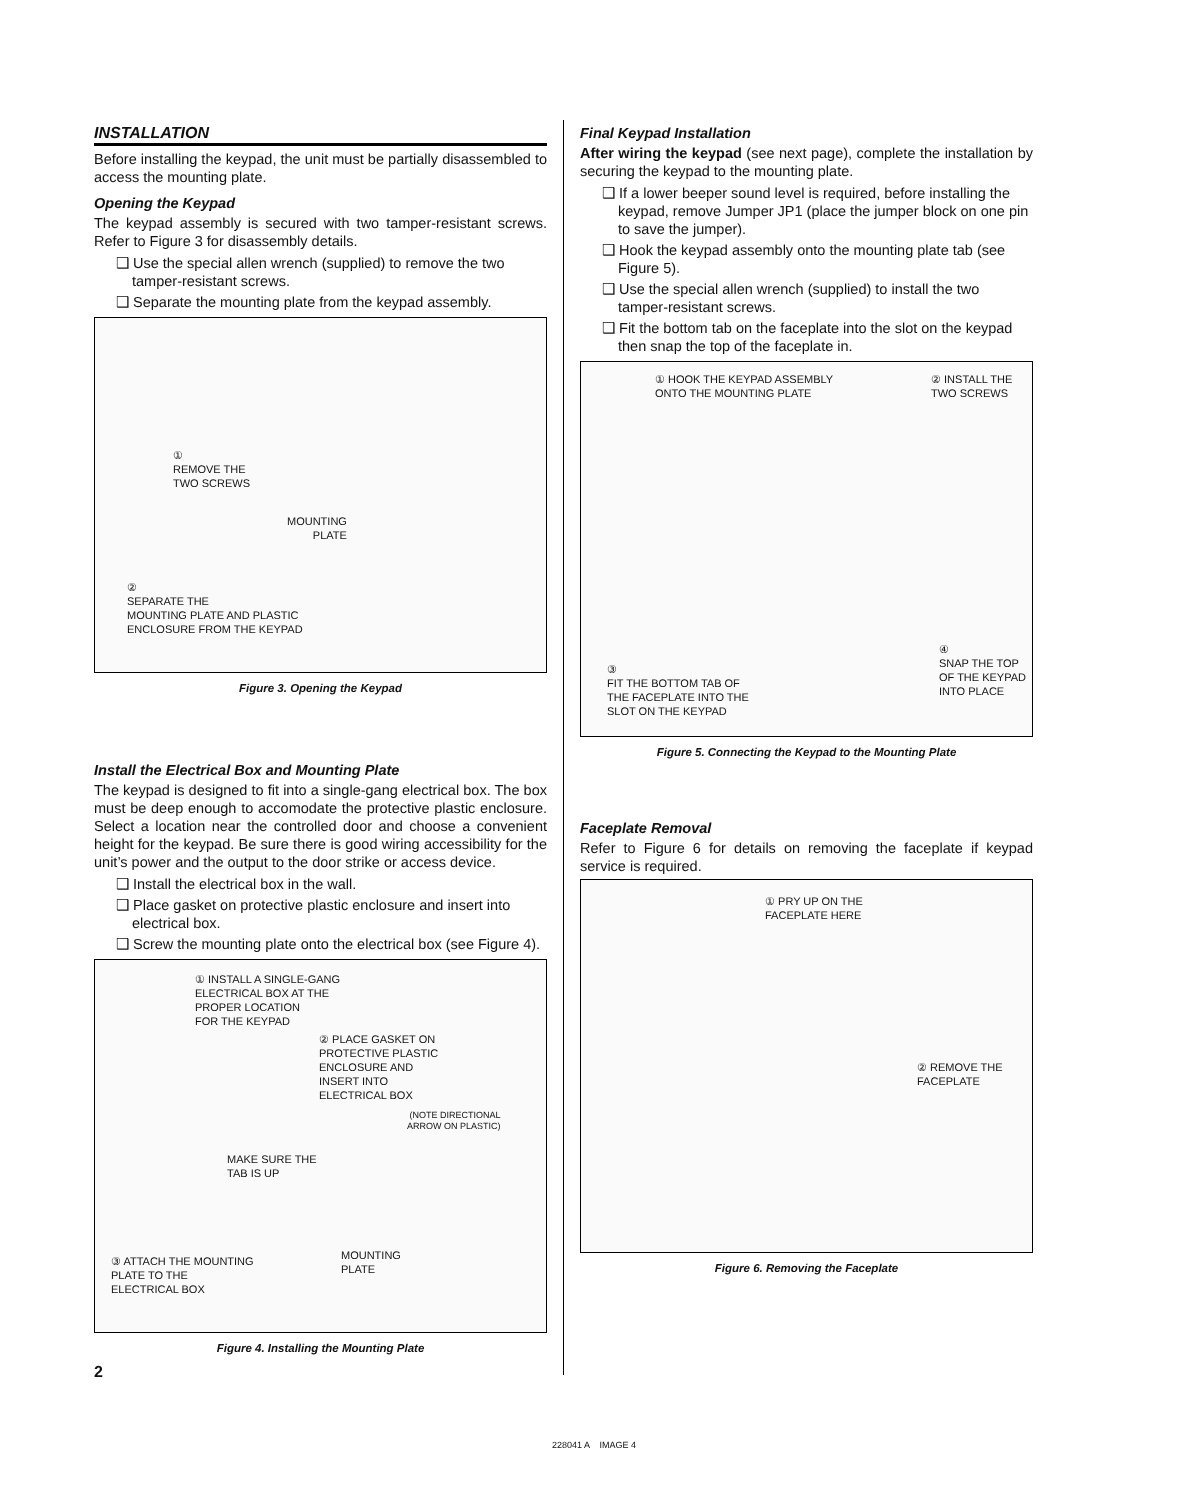INSTALLATION
Before installing the keypad, the unit must be partially disassembled to access the mounting plate.
Opening the Keypad
The keypad assembly is secured with two tamper-resistant screws. Refer to Figure 3 for disassembly details.
❑ Use the special allen wrench (supplied) to remove the two tamper-resistant screws.
❑ Separate the mounting plate from the keypad assembly.
①
REMOVE THE
TWO SCREWS
MOUNTING
PLATE
②
SEPARATE THE
MOUNTING PLATE AND PLASTIC
ENCLOSURE FROM THE KEYPAD
Figure 3. Opening the Keypad
Install the Electrical Box and Mounting Plate
The keypad is designed to fit into a single-gang electrical box. The box must be deep enough to accomodate the protective plastic enclosure. Select a location near the controlled door and choose a convenient height for the keypad. Be sure there is good wiring accessibility for the unit’s power and the output to the door strike or access device.
❑ Install the electrical box in the wall.
❑ Place gasket on protective plastic enclosure and insert into electrical box.
❑ Screw the mounting plate onto the electrical box (see Figure 4).
① INSTALL A SINGLE-GANG
ELECTRICAL BOX AT THE
PROPER LOCATION
FOR THE KEYPAD
② PLACE GASKET ON
PROTECTIVE PLASTIC
ENCLOSURE AND
INSERT INTO
ELECTRICAL BOX
(NOTE DIRECTIONAL
ARROW ON PLASTIC)
MAKE SURE THE
TAB IS UP
③ ATTACH THE MOUNTING
PLATE TO THE
ELECTRICAL BOX
MOUNTING
PLATE
Figure 4. Installing the Mounting Plate
2
Final Keypad Installation
After wiring the keypad (see next page), complete the installation by securing the keypad to the mounting plate.
❑ If a lower beeper sound level is required, before installing the keypad, remove Jumper JP1 (place the jumper block on one pin to save the jumper).
❑ Hook the keypad assembly onto the mounting plate tab (see Figure 5).
❑ Use the special allen wrench (supplied) to install the two tamper-resistant screws.
❑ Fit the bottom tab on the faceplate into the slot on the keypad then snap the top of the faceplate in.
① HOOK THE KEYPAD ASSEMBLY
ONTO THE MOUNTING PLATE
② INSTALL THE
TWO SCREWS
③
FIT THE BOTTOM TAB OF
THE FACEPLATE INTO THE
SLOT ON THE KEYPAD
④
SNAP THE TOP
OF THE KEYPAD
INTO PLACE
Figure 5. Connecting the Keypad to the Mounting Plate
Faceplate Removal
Refer to Figure 6 for details on removing the faceplate if keypad service is required.
① PRY UP ON THE
FACEPLATE HERE
② REMOVE THE
FACEPLATE
Figure 6. Removing the Faceplate
228041 A IMAGE 4